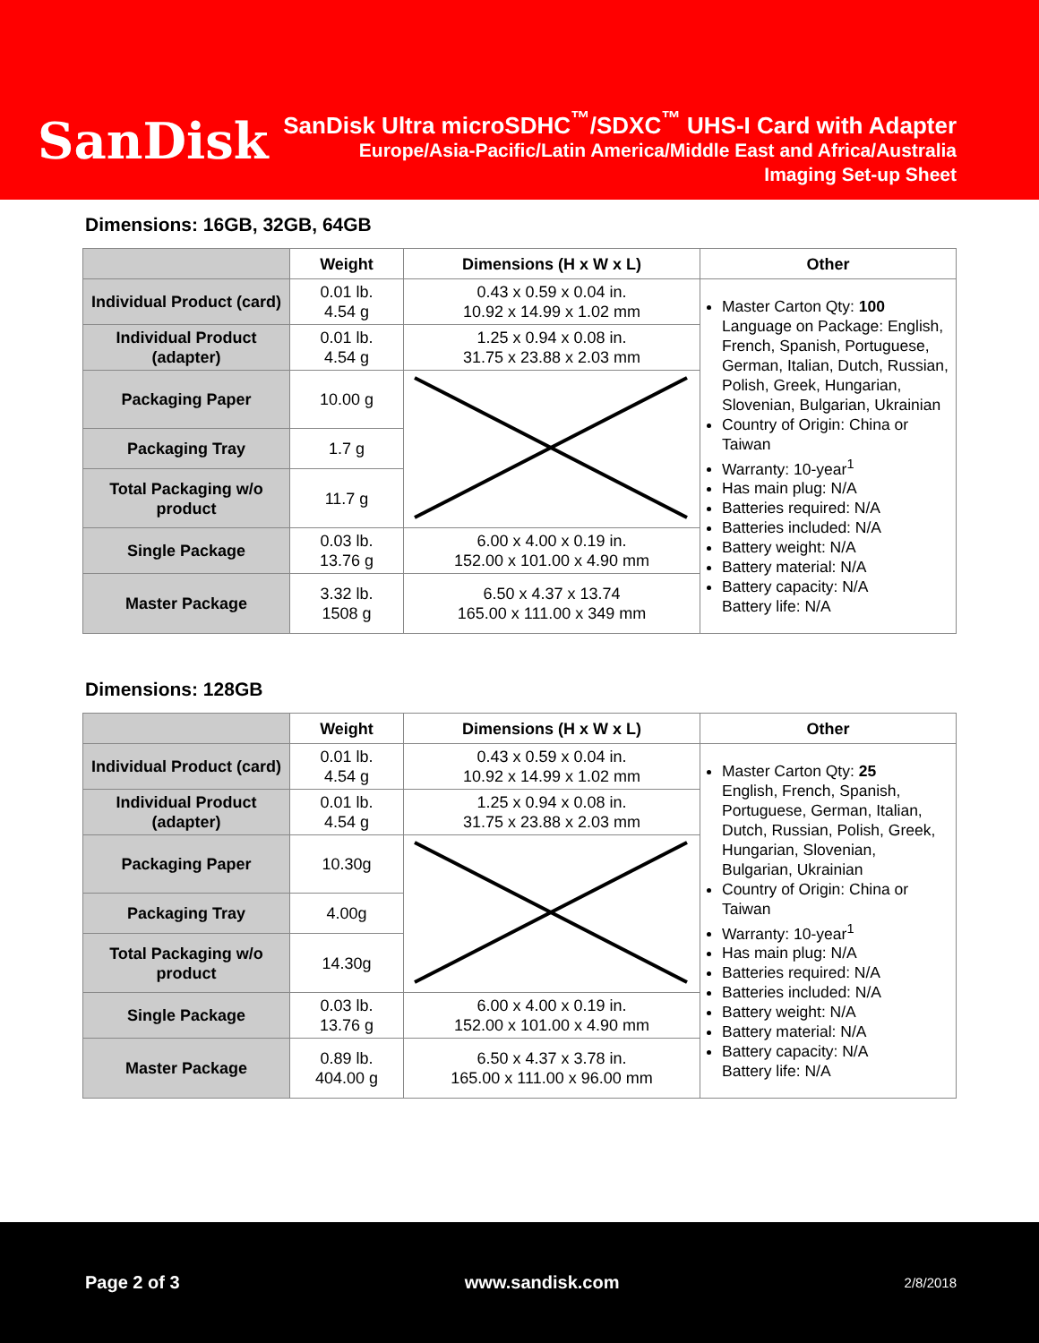SanDisk
SanDisk Ultra microSDHC<sup>™</sup>/SDXC<sup>™</sup> UHS-I Card with Adapter
Europe/Asia-Pacific/Latin America/Middle East and Africa/Australia
Imaging Set-up Sheet
Dimensions: 16GB, 32GB, 64GB
| | Weight | Dimensions (H x W x L) | Other |
| --- | --- | --- | --- |
| Individual Product (card) | 0.01 lb. 4.54 g | 0.43 x 0.59 x 0.04 in. 10.92 x 14.99 x 1.02 mm | Master Carton Qty: 100 Language on Package: English, French, Spanish, Portuguese, German, Italian, Dutch, Russian, Polish, Greek, Hungarian, Slovenian, Bulgarian, Ukrainian Country of Origin: China or Taiwan Warranty: 10-year<sup>1</sup> Has main plug: N/A Batteries required: N/A Batteries included: N/A Battery weight: N/A Battery material: N/A Battery capacity: N/A Battery life: N/A |
| Individual Product (adapter) | 0.01 lb. 4.54 g | 1.25 x 0.94 x 0.08 in. 31.75 x 23.88 x 2.03 mm | |
| Packaging Paper | 10.00 g | | |
| Packaging Tray | 1.7 g | | |
| Total Packaging w/o product | 11.7 g | | |
| Single Package | 0.03 lb. 13.76 g | 6.00 x 4.00 x 0.19 in. 152.00 x 101.00 x 4.90 mm | |
| Master Package | 3.32 lb. 1508 g | 6.50 x 4.37 x 13.74 165.00 x 111.00 x 349 mm | |
Dimensions: 128GB
| | Weight | Dimensions (H x W x L) | Other |
| --- | --- | --- | --- |
| Individual Product (card) | 0.01 lb. 4.54 g | 0.43 x 0.59 x 0.04 in. 10.92 x 14.99 x 1.02 mm | Master Carton Qty: 25 English, French, Spanish, Portuguese, German, Italian, Dutch, Russian, Polish, Greek, Hungarian, Slovenian, Bulgarian, Ukrainian Country of Origin: China or Taiwan Warranty: 10-year<sup>1</sup> Has main plug: N/A Batteries required: N/A Batteries included: N/A Battery weight: N/A Battery material: N/A Battery capacity: N/A Battery life: N/A |
| Individual Product (adapter) | 0.01 lb. 4.54 g | 1.25 x 0.94 x 0.08 in. 31.75 x 23.88 x 2.03 mm | |
| Packaging Paper | 10.30g | | |
| Packaging Tray | 4.00g | | |
| Total Packaging w/o product | 14.30g | | |
| Single Package | 0.03 lb. 13.76 g | 6.00 x 4.00 x 0.19 in. 152.00 x 101.00 x 4.90 mm | |
| Master Package | 0.89 lb. 404.00 g | 6.50 x 4.37 x 3.78 in. 165.00 x 111.00 x 96.00 mm | |
Page 2 of 3 www.sandisk.com 2/8/2018